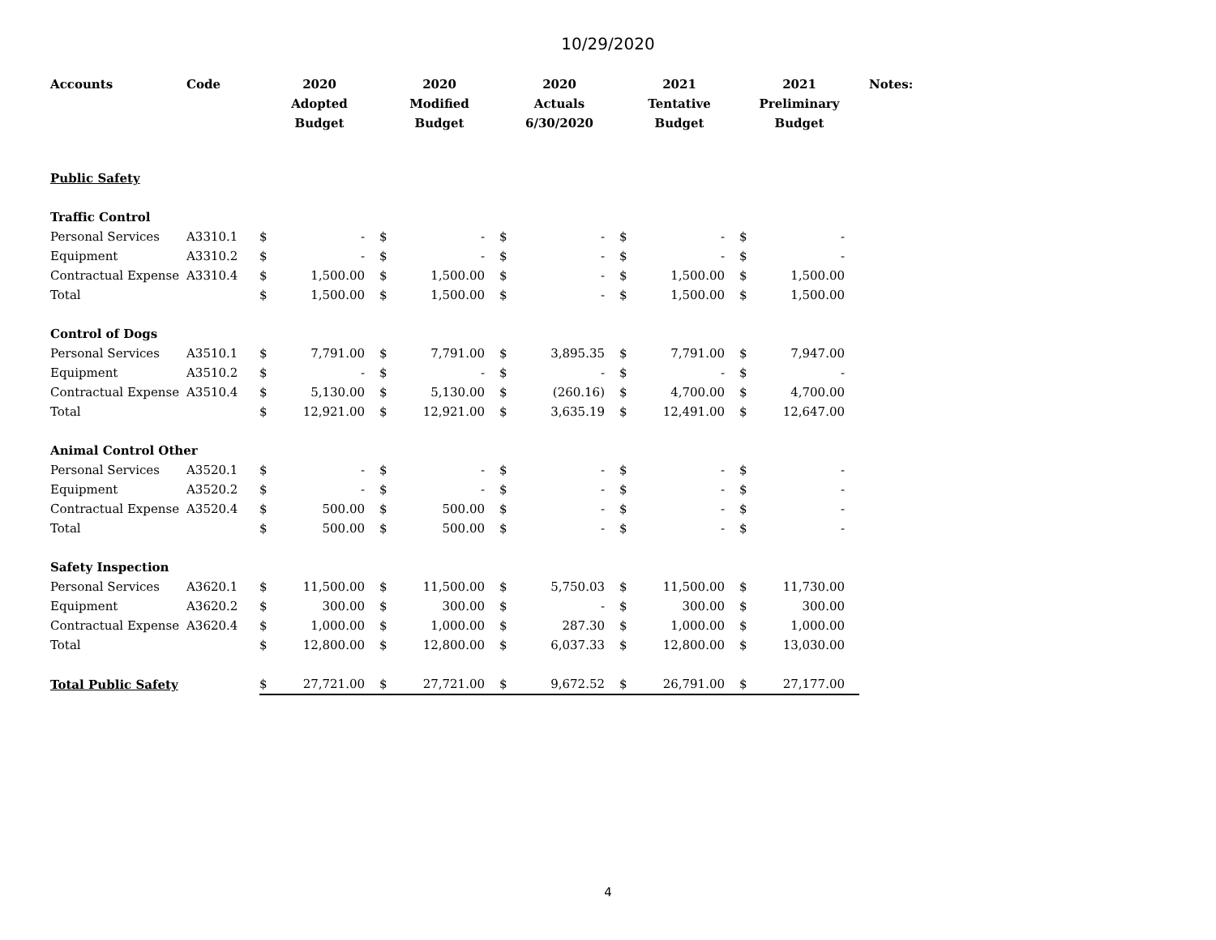10/29/2020
| Accounts | Code | 2020 Adopted Budget | | 2020 Modified Budget | | 2020 Actuals 6/30/2020 | | 2021 Tentative Budget | | 2021 Preliminary Budget | | Notes: |
| --- | --- | --- | --- | --- | --- | --- | --- | --- | --- | --- | --- | --- |
| Public Safety | | | | | | | | | | | | |
| Traffic Control | | | | | | | | | | | | |
| Personal Services | A3310.1 | $ | - | $ | - | $ | - | $ | - | $ | - | |
| Equipment | A3310.2 | $ | - | $ | - | $ | - | $ | - | $ | - | |
| Contractual Expense | A3310.4 | $ | 1,500.00 | $ | 1,500.00 | $ | - | $ | 1,500.00 | $ | 1,500.00 | |
| Total | | $ | 1,500.00 | $ | 1,500.00 | $ | - | $ | 1,500.00 | $ | 1,500.00 | |
| Control of Dogs | | | | | | | | | | | | |
| Personal Services | A3510.1 | $ | 7,791.00 | $ | 7,791.00 | $ | 3,895.35 | $ | 7,791.00 | $ | 7,947.00 | |
| Equipment | A3510.2 | $ | - | $ | - | $ | - | $ | - | $ | - | |
| Contractual Expense | A3510.4 | $ | 5,130.00 | $ | 5,130.00 | $ | (260.16) | $ | 4,700.00 | $ | 4,700.00 | |
| Total | | $ | 12,921.00 | $ | 12,921.00 | $ | 3,635.19 | $ | 12,491.00 | $ | 12,647.00 | |
| Animal Control Other | | | | | | | | | | | | |
| Personal Services | A3520.1 | $ | - | $ | - | $ | - | $ | - | $ | - | |
| Equipment | A3520.2 | $ | - | $ | - | $ | - | $ | - | $ | - | |
| Contractual Expense | A3520.4 | $ | 500.00 | $ | 500.00 | $ | - | $ | - | $ | - | |
| Total | | $ | 500.00 | $ | 500.00 | $ | - | $ | - | $ | - | |
| Safety Inspection | | | | | | | | | | | | |
| Personal Services | A3620.1 | $ | 11,500.00 | $ | 11,500.00 | $ | 5,750.03 | $ | 11,500.00 | $ | 11,730.00 | |
| Equipment | A3620.2 | $ | 300.00 | $ | 300.00 | $ | - | $ | 300.00 | $ | 300.00 | |
| Contractual Expense | A3620.4 | $ | 1,000.00 | $ | 1,000.00 | $ | 287.30 | $ | 1,000.00 | $ | 1,000.00 | |
| Total | | $ | 12,800.00 | $ | 12,800.00 | $ | 6,037.33 | $ | 12,800.00 | $ | 13,030.00 | |
| Total Public Safety | | $ | 27,721.00 | $ | 27,721.00 | $ | 9,672.52 | $ | 26,791.00 | $ | 27,177.00 | |
4